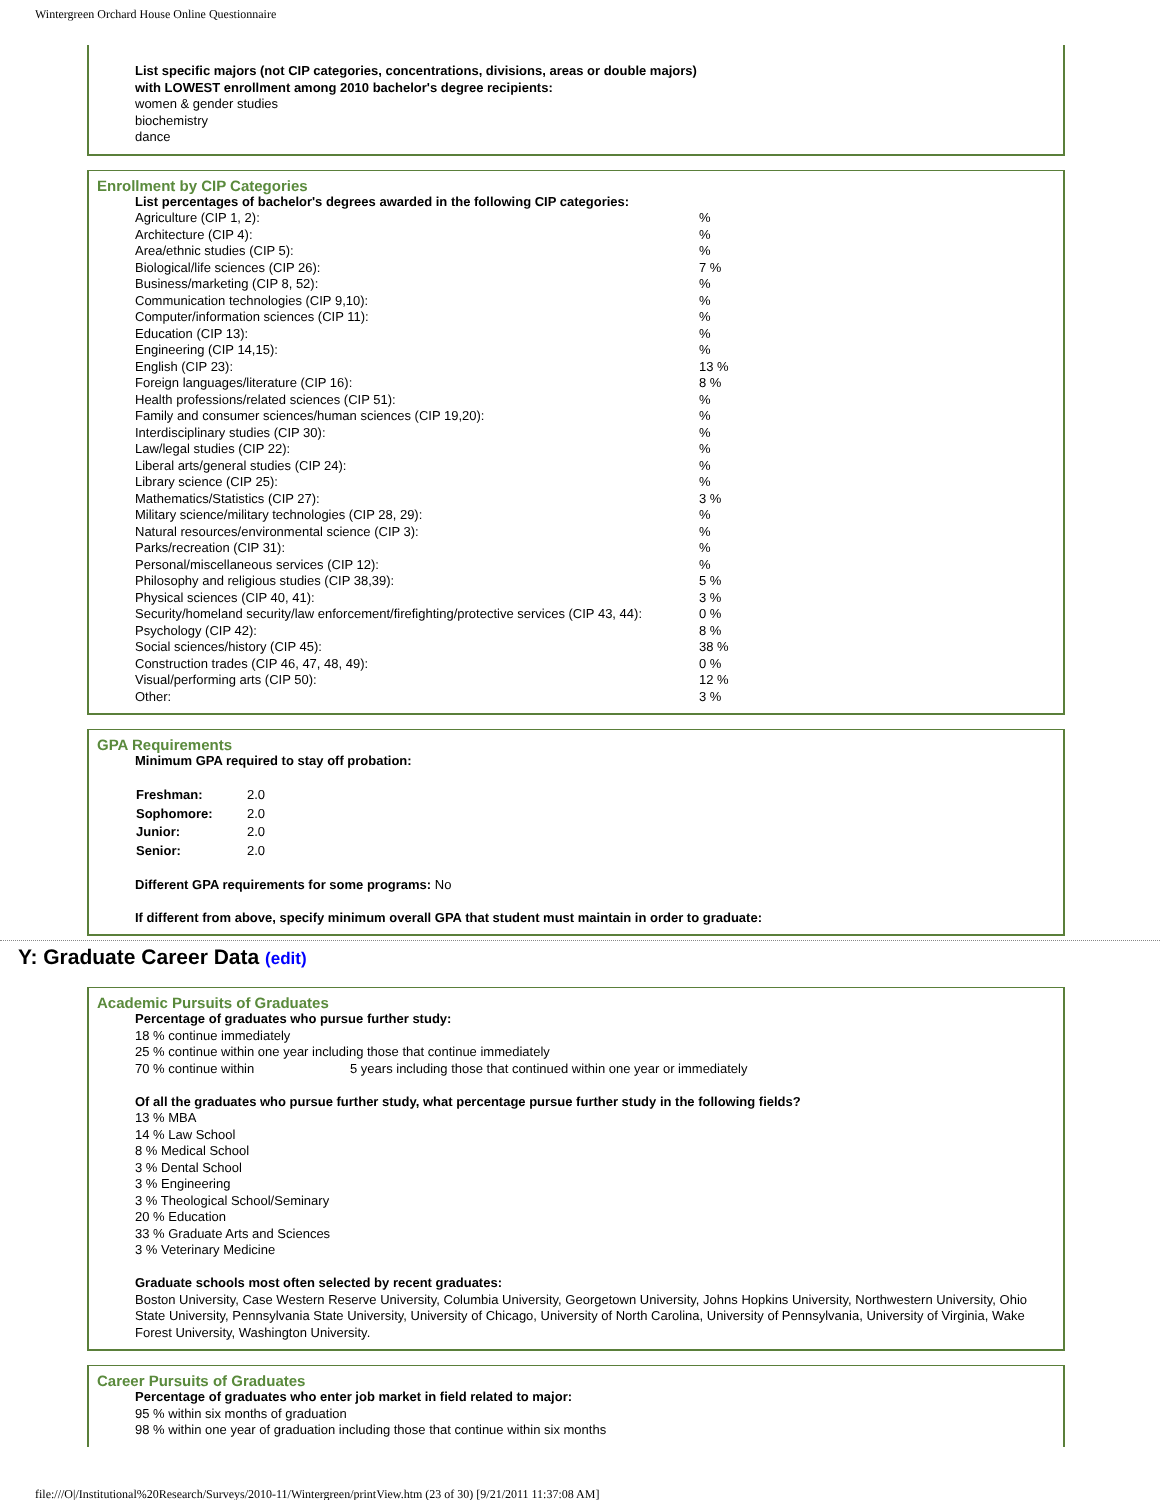Wintergreen Orchard House Online Questionnaire
List specific majors (not CIP categories, concentrations, divisions, areas or double majors)
with LOWEST enrollment among 2010 bachelor's degree recipients:
women & gender studies
biochemistry
dance
Enrollment by CIP Categories
List percentages of bachelor's degrees awarded in the following CIP categories:
| Agriculture (CIP 1, 2): | % |
| Architecture (CIP 4): | % |
| Area/ethnic studies (CIP 5): | % |
| Biological/life sciences (CIP 26): | 7 % |
| Business/marketing (CIP 8, 52): | % |
| Communication technologies (CIP 9,10): | % |
| Computer/information sciences (CIP 11): | % |
| Education (CIP 13): | % |
| Engineering (CIP 14,15): | % |
| English (CIP 23): | 13 % |
| Foreign languages/literature (CIP 16): | 8 % |
| Health professions/related sciences (CIP 51): | % |
| Family and consumer sciences/human sciences (CIP 19,20): | % |
| Interdisciplinary studies (CIP 30): | % |
| Law/legal studies (CIP 22): | % |
| Liberal arts/general studies (CIP 24): | % |
| Library science (CIP 25): | % |
| Mathematics/Statistics (CIP 27): | 3 % |
| Military science/military technologies (CIP 28, 29): | % |
| Natural resources/environmental science (CIP 3): | % |
| Parks/recreation (CIP 31): | % |
| Personal/miscellaneous services (CIP 12): | % |
| Philosophy and religious studies (CIP 38,39): | 5 % |
| Physical sciences (CIP 40, 41): | 3 % |
| Security/homeland security/law enforcement/firefighting/protective services (CIP 43, 44): | 0 % |
| Psychology (CIP 42): | 8 % |
| Social sciences/history (CIP 45): | 38 % |
| Construction trades (CIP 46, 47, 48, 49): | 0 % |
| Visual/performing arts (CIP 50): | 12 % |
| Other: | 3 % |
GPA Requirements
Minimum GPA required to stay off probation:
| Freshman: | 2.0 |
| Sophomore: | 2.0 |
| Junior: | 2.0 |
| Senior: | 2.0 |
Different GPA requirements for some programs: No
If different from above, specify minimum overall GPA that student must maintain in order to graduate:
Y: Graduate Career Data (edit)
Academic Pursuits of Graduates
Percentage of graduates who pursue further study:
18 % continue immediately
25 % continue within one year including those that continue immediately
70 % continue within 5 years including those that continued within one year or immediately
Of all the graduates who pursue further study, what percentage pursue further study in the following fields?
13 % MBA
14 % Law School
8 % Medical School
3 % Dental School
3 % Engineering
3 % Theological School/Seminary
20 % Education
33 % Graduate Arts and Sciences
3 % Veterinary Medicine
Graduate schools most often selected by recent graduates:
Boston University, Case Western Reserve University, Columbia University, Georgetown University, Johns Hopkins University, Northwestern University, Ohio State University, Pennsylvania State University, University of Chicago, University of North Carolina, University of Pennsylvania, University of Virginia, Wake Forest University, Washington University.
Career Pursuits of Graduates
Percentage of graduates who enter job market in field related to major:
95 % within six months of graduation
98 % within one year of graduation including those that continue within six months
file:///O|/Institutional%20Research/Surveys/2010-11/Wintergreen/printView.htm (23 of 30) [9/21/2011 11:37:08 AM]